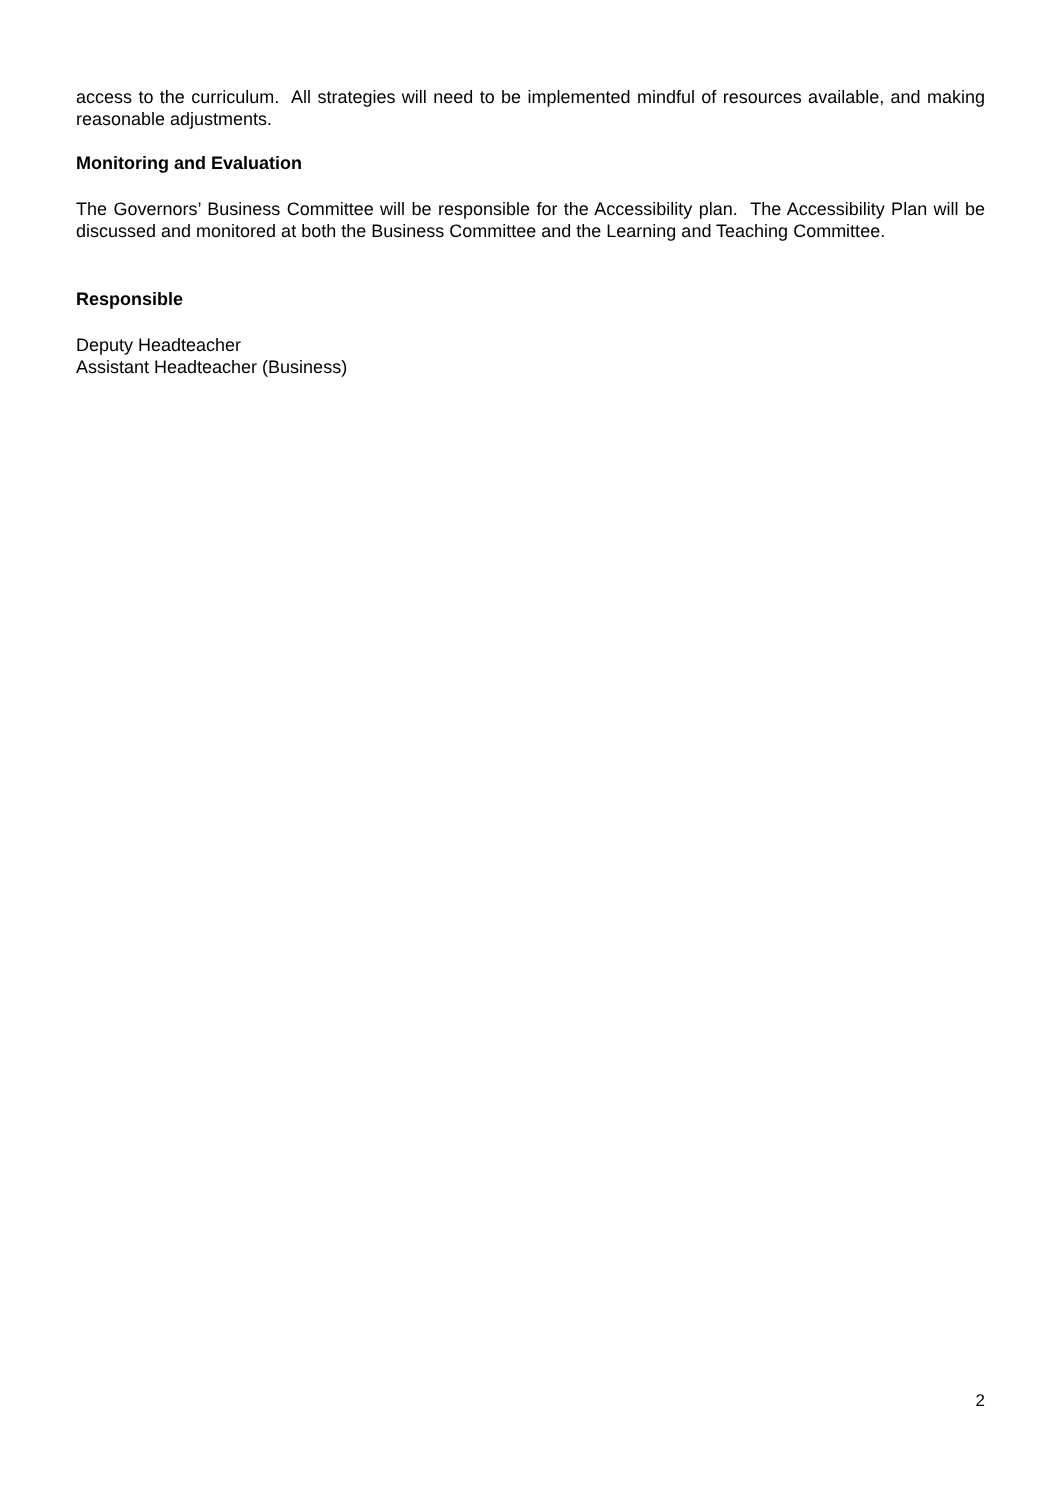access to the curriculum. All strategies will need to be implemented mindful of resources available, and making reasonable adjustments.
Monitoring and Evaluation
The Governors’ Business Committee will be responsible for the Accessibility plan. The Accessibility Plan will be discussed and monitored at both the Business Committee and the Learning and Teaching Committee.
Responsible
Deputy Headteacher
Assistant Headteacher (Business)
2